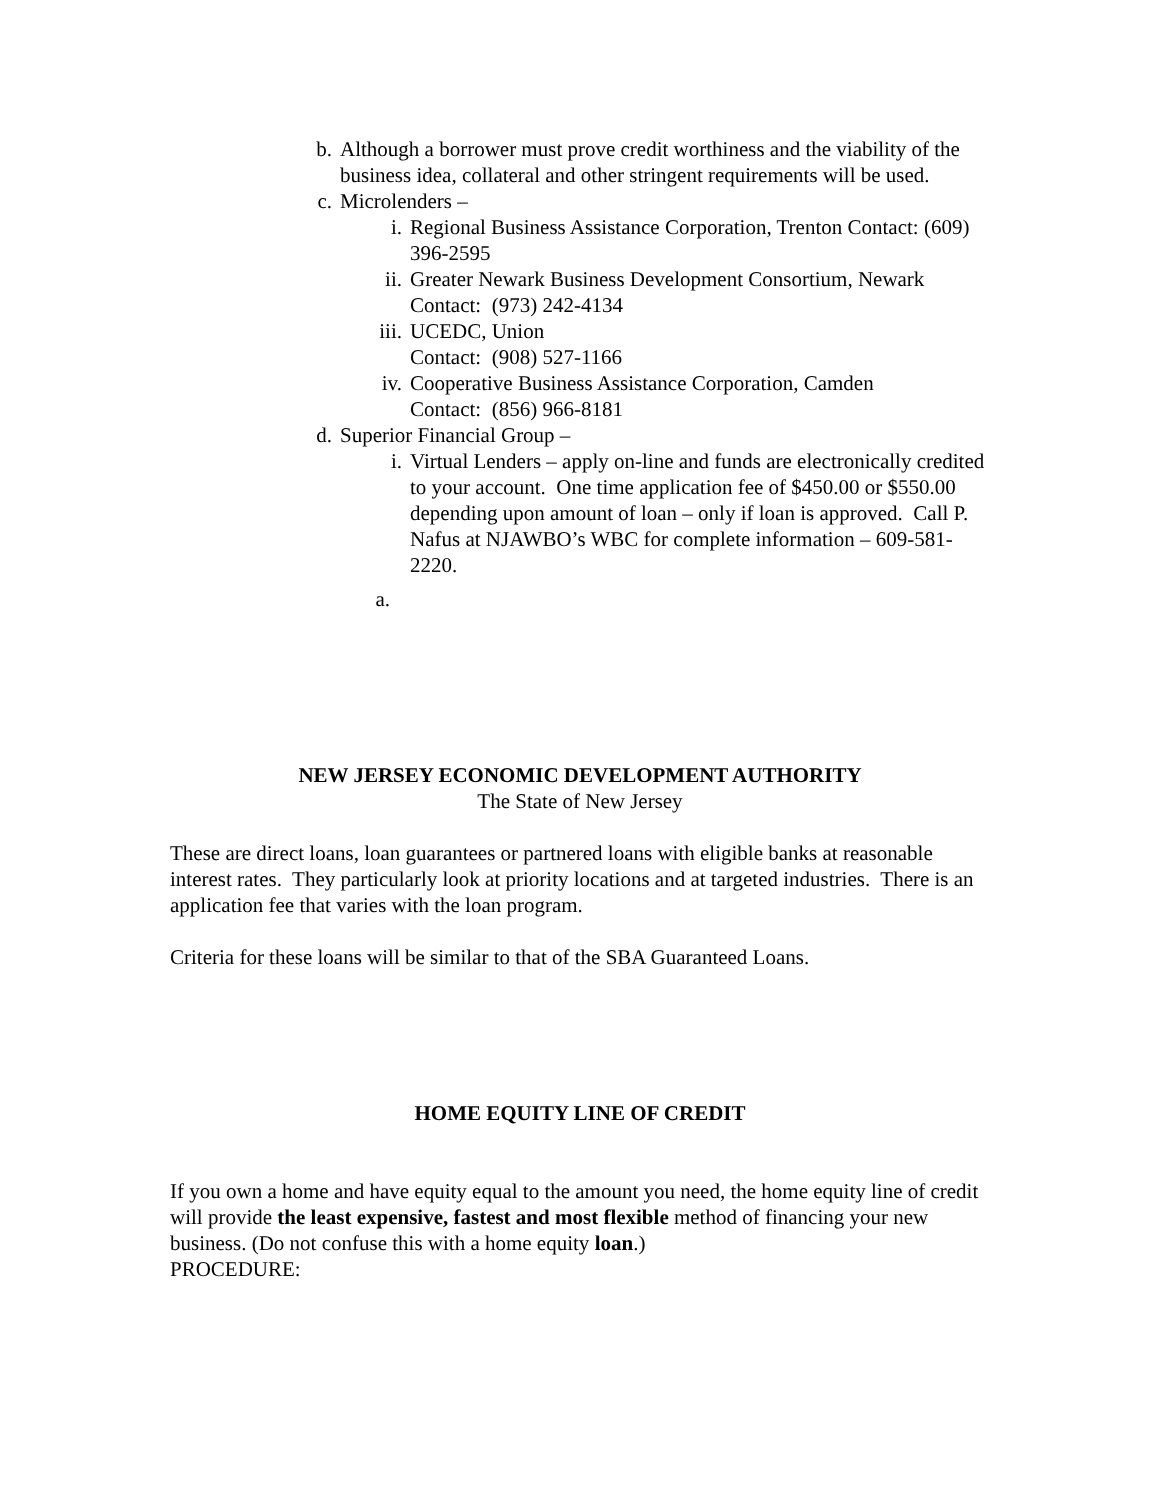b. Although a borrower must prove credit worthiness and the viability of the business idea, collateral and other stringent requirements will be used.
c. Microlenders –
i. Regional Business Assistance Corporation, Trenton Contact: (609) 396-2595
ii. Greater Newark Business Development Consortium, Newark Contact: (973) 242-4134
iii. UCEDC, Union
Contact: (908) 527-1166
iv. Cooperative Business Assistance Corporation, Camden
Contact: (856) 966-8181
d. Superior Financial Group –
i. Virtual Lenders – apply on-line and funds are electronically credited to your account. One time application fee of $450.00 or $550.00 depending upon amount of loan – only if loan is approved. Call P. Nafus at NJAWBO’s WBC for complete information – 609-581-2220.
a.
NEW JERSEY ECONOMIC DEVELOPMENT AUTHORITY
The State of New Jersey
These are direct loans, loan guarantees or partnered loans with eligible banks at reasonable interest rates. They particularly look at priority locations and at targeted industries. There is an application fee that varies with the loan program.
Criteria for these loans will be similar to that of the SBA Guaranteed Loans.
HOME EQUITY LINE OF CREDIT
If you own a home and have equity equal to the amount you need, the home equity line of credit will provide the least expensive, fastest and most flexible method of financing your new business. (Do not confuse this with a home equity loan.)
PROCEDURE: